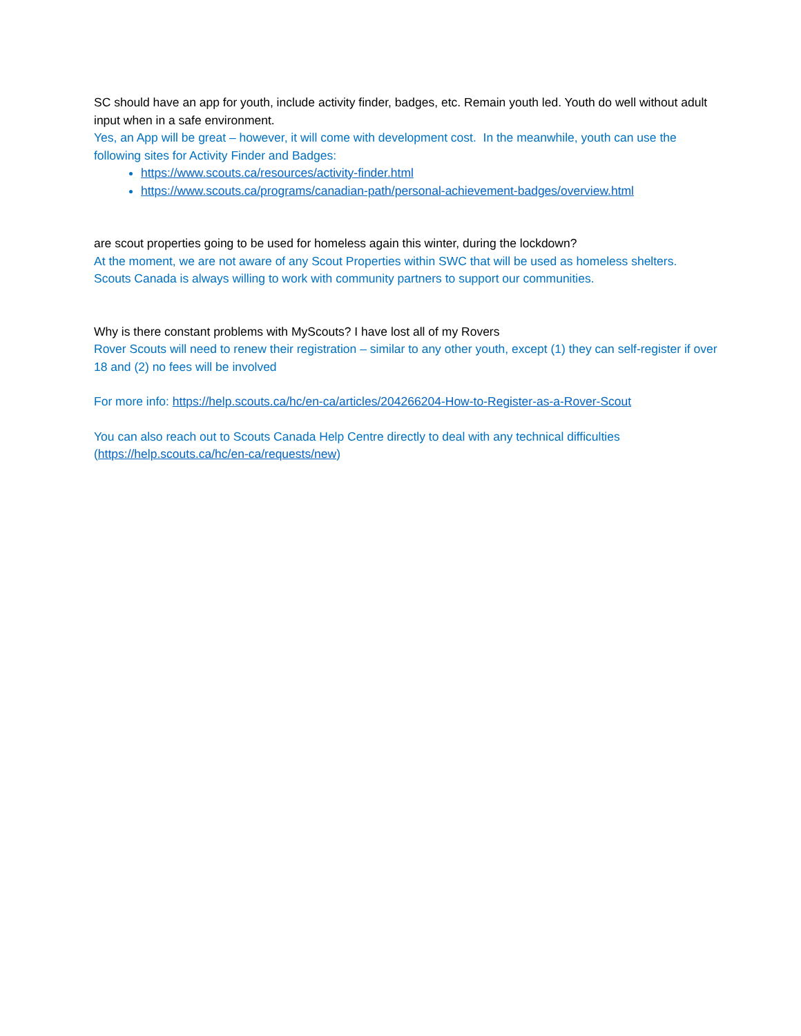SC should have an app for youth, include activity finder, badges, etc. Remain youth led. Youth do well without adult input when in a safe environment.
Yes, an App will be great – however, it will come with development cost. In the meanwhile, youth can use the following sites for Activity Finder and Badges:
https://www.scouts.ca/resources/activity-finder.html
https://www.scouts.ca/programs/canadian-path/personal-achievement-badges/overview.html
are scout properties going to be used for homeless again this winter, during the lockdown?
At the moment, we are not aware of any Scout Properties within SWC that will be used as homeless shelters. Scouts Canada is always willing to work with community partners to support our communities.
Why is there constant problems with MyScouts? I have lost all of my Rovers
Rover Scouts will need to renew their registration – similar to any other youth, except (1) they can self-register if over 18 and (2) no fees will be involved
For more info: https://help.scouts.ca/hc/en-ca/articles/204266204-How-to-Register-as-a-Rover-Scout
You can also reach out to Scouts Canada Help Centre directly to deal with any technical difficulties (https://help.scouts.ca/hc/en-ca/requests/new)